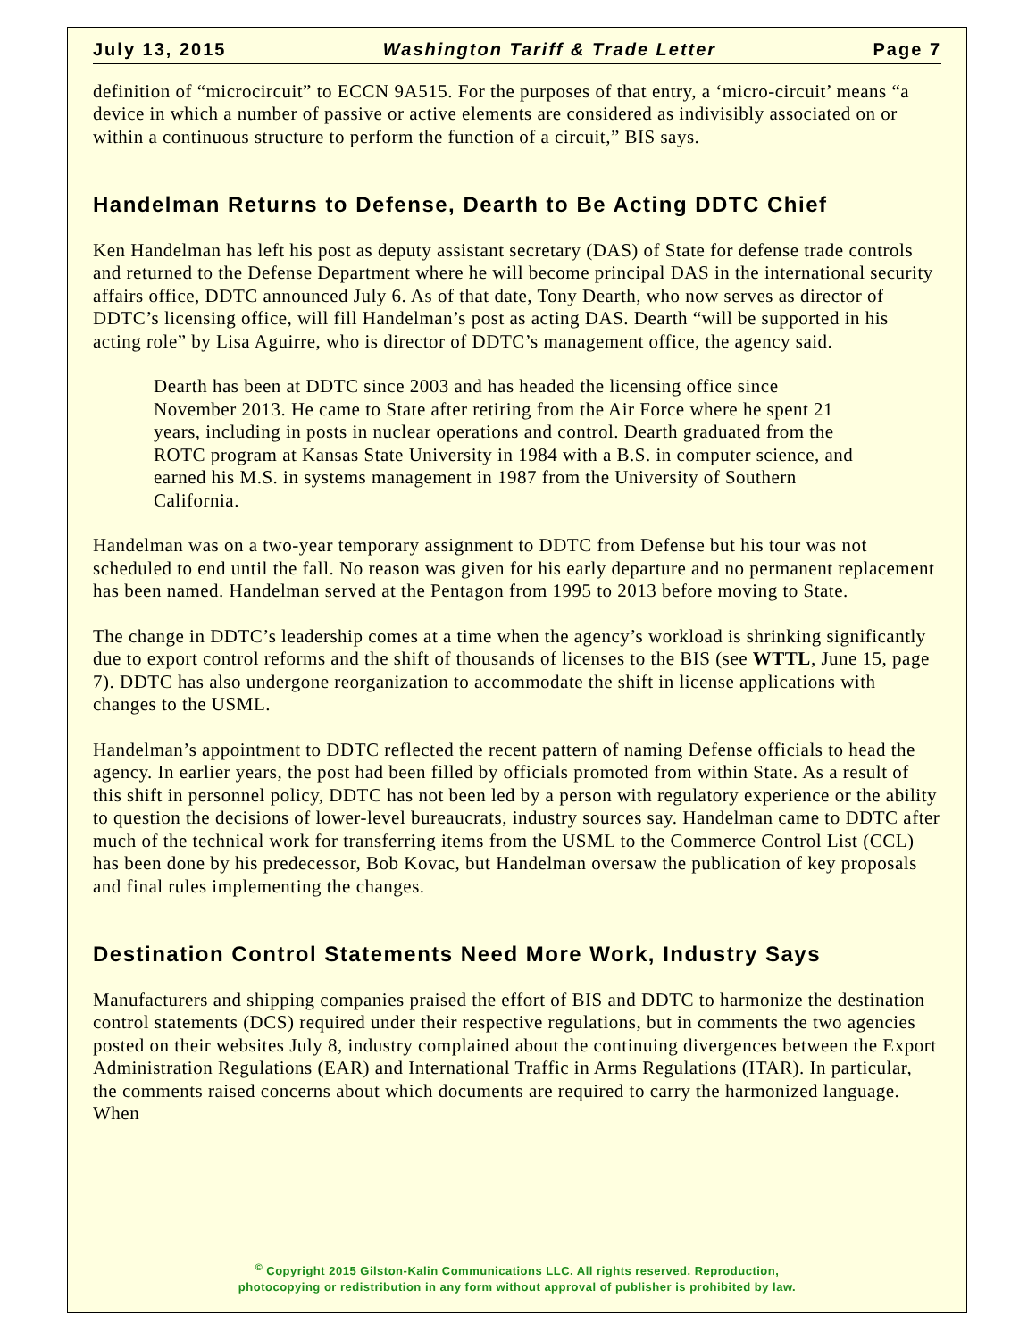July 13, 2015 Washington Tariff & Trade Letter Page 7
definition of “microcircuit” to ECCN 9A515. For the purposes of that entry, a ‘micro-circuit’ means “a device in which a number of passive or active elements are considered as indivisibly associated on or within a continuous structure to perform the function of a circuit,” BIS says.
Handelman Returns to Defense, Dearth to Be Acting DDTC Chief
Ken Handelman has left his post as deputy assistant secretary (DAS) of State for defense trade controls and returned to the Defense Department where he will become principal DAS in the international security affairs office, DDTC announced July 6. As of that date, Tony Dearth, who now serves as director of DDTC’s licensing office, will fill Handelman’s post as acting DAS. Dearth “will be supported in his acting role” by Lisa Aguirre, who is director of DDTC’s management office, the agency said.
Dearth has been at DDTC since 2003 and has headed the licensing office since November 2013. He came to State after retiring from the Air Force where he spent 21 years, including in posts in nuclear operations and control. Dearth graduated from the ROTC program at Kansas State University in 1984 with a B.S. in computer science, and earned his M.S. in systems management in 1987 from the University of Southern California.
Handelman was on a two-year temporary assignment to DDTC from Defense but his tour was not scheduled to end until the fall. No reason was given for his early departure and no permanent replacement has been named. Handelman served at the Pentagon from 1995 to 2013 before moving to State.
The change in DDTC’s leadership comes at a time when the agency’s workload is shrinking significantly due to export control reforms and the shift of thousands of licenses to the BIS (see WTTL, June 15, page 7). DDTC has also undergone reorganization to accommodate the shift in license applications with changes to the USML.
Handelman’s appointment to DDTC reflected the recent pattern of naming Defense officials to head the agency. In earlier years, the post had been filled by officials promoted from within State. As a result of this shift in personnel policy, DDTC has not been led by a person with regulatory experience or the ability to question the decisions of lower-level bureaucrats, industry sources say. Handelman came to DDTC after much of the technical work for transferring items from the USML to the Commerce Control List (CCL) has been done by his predecessor, Bob Kovac, but Handelman oversaw the publication of key proposals and final rules implementing the changes.
Destination Control Statements Need More Work, Industry Says
Manufacturers and shipping companies praised the effort of BIS and DDTC to harmonize the destination control statements (DCS) required under their respective regulations, but in comments the two agencies posted on their websites July 8, industry complained about the continuing divergences between the Export Administration Regulations (EAR) and International Traffic in Arms Regulations (ITAR). In particular, the comments raised concerns about which documents are required to carry the harmonized language. When
<sup>©</sup> Copyright 2015 Gilston-Kalin Communications LLC. All rights reserved. Reproduction,
photocopying or redistribution in any form without approval of publisher is prohibited by law.